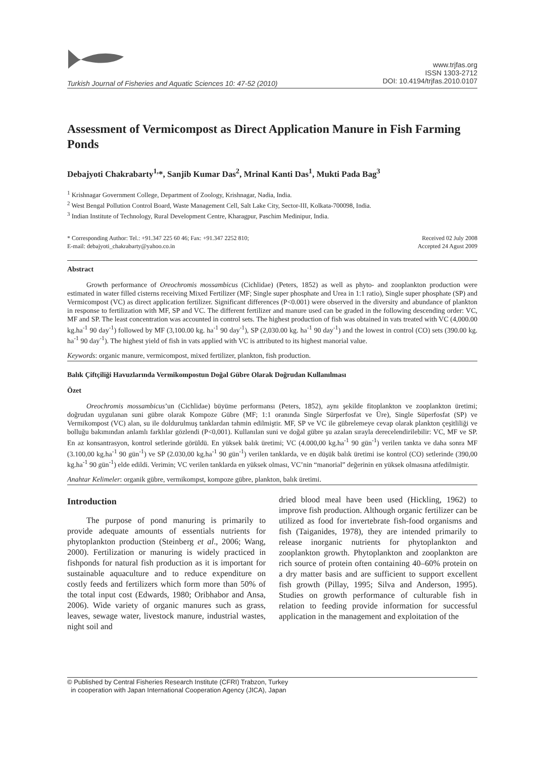www.trjfas.org
ISSN 1303-2712
DOI: 10.4194/trjfas.2010.0107
Turkish Journal of Fisheries and Aquatic Sciences 10: 47-52 (2010)
Assessment of Vermicompost as Direct Application Manure in Fish Farming Ponds
Debajyoti Chakrabarty<sup>1,</sup>*, Sanjib Kumar Das<sup>2</sup>, Mrinal Kanti Das<sup>1</sup>, Mukti Pada Bag<sup>3</sup>
<sup>1</sup> Krishnagar Government College, Department of Zoology, Krishnagar, Nadia, India.
<sup>2</sup> West Bengal Pollution Control Board, Waste Management Cell, Salt Lake City, Sector-III, Kolkata-700098, India.
<sup>3</sup> Indian Institute of Technology, Rural Development Centre, Kharagpur, Paschim Medinipur, India.
* Corresponding Author: Tel.: +91.347 225 60 46; Fax: +91.347 2252 810;
E-mail: debajyoti_chakrabarty@yahoo.co.in
Received 02 July 2008
Accepted 24 Agust 2009
Abstract
Growth performance of Oreochromis mossambicus (Cichlidae) (Peters, 1852) as well as phyto- and zooplankton production were estimated in water filled cisterns receiving Mixed Fertilizer (MF; Single super phosphate and Urea in 1:1 ratio), Single super phosphate (SP) and Vermicompost (VC) as direct application fertilizer. Significant differences (P<0.001) were observed in the diversity and abundance of plankton in response to fertilization with MF, SP and VC. The different fertilizer and manure used can be graded in the following descending order: VC, MF and SP. The least concentration was accounted in control sets. The highest production of fish was obtained in vats treated with VC (4,000.00 kg.ha<sup>-1</sup> 90 day<sup>-1</sup>) followed by MF (3,100.00 kg. ha<sup>-1</sup> 90 day<sup>-1</sup>), SP (2,030.00 kg. ha<sup>-1</sup> 90 day<sup>-1</sup>) and the lowest in control (CO) sets (390.00 kg. ha<sup>-1</sup> 90 day<sup>-1</sup>). The highest yield of fish in vats applied with VC is attributed to its highest manorial value.
Keywords: organic manure, vermicompost, mixed fertilizer, plankton, fish production.
Balık Çiftçiliği Havuzlarında Vermikompostun Doğal Gübre Olarak Doğrudan Kullanılması
Özet
Oreochromis mossambicus’un (Cichlidae) büyüme performansı (Peters, 1852), aynı şekilde fitoplankton ve zooplankton üretimi; doğrudan uygulanan suni gübre olarak Kompoze Gübre (MF; 1:1 oranında Single Sürperfosfat ve Üre), Single Süperfosfat (SP) ve Vermikompost (VC) alan, su ile doldurulmuş tanklardan tahmin edilmiştir. MF, SP ve VC ile gübrelemeye cevap olarak plankton çeşitliliği ve bolluğu bakımından anlamlı farklılar gözlendi (P<0,001). Kullanılan suni ve doğal gübre şu azalan sırayla derecelendirilebilir: VC, MF ve SP. En az konsantrasyon, kontrol setlerinde görüldü. En yüksek balık üretimi; VC (4.000,00 kg.ha<sup>-1</sup> 90 gün<sup>-1</sup>) verilen tankta ve daha sonra MF (3.100,00 kg.ha<sup>-1</sup> 90 gün<sup>-1</sup>) ve SP (2.030,00 kg.ha<sup>-1</sup> 90 gün<sup>-1</sup>) verilen tanklarda, ve en düşük balık üretimi ise kontrol (CO) setlerinde (390,00 kg.ha<sup>-1</sup> 90 gün<sup>-1</sup>) elde edildi. Verimin; VC verilen tanklarda en yüksek olması, VC’nin “manorial” değerinin en yüksek olmasına atfedilmiştir.
Anahtar Kelimeler: organik gübre, vermikompst, kompoze gübre, plankton, balık üretimi.
Introduction
The purpose of pond manuring is primarily to provide adequate amounts of essentials nutrients for phytoplankton production (Steinberg et al., 2006; Wang, 2000). Fertilization or manuring is widely practiced in fishponds for natural fish production as it is important for sustainable aquaculture and to reduce expenditure on costly feeds and fertilizers which form more than 50% of the total input cost (Edwards, 1980; Oribhabor and Ansa, 2006). Wide variety of organic manures such as grass, leaves, sewage water, livestock manure, industrial wastes, night soil and
dried blood meal have been used (Hickling, 1962) to improve fish production. Although organic fertilizer can be utilized as food for invertebrate fish-food organisms and fish (Taiganides, 1978), they are intended primarily to release inorganic nutrients for phytoplankton and zooplankton growth. Phytoplankton and zooplankton are rich source of protein often containing 40–60% protein on a dry matter basis and are sufficient to support excellent fish growth (Pillay, 1995; Silva and Anderson, 1995). Studies on growth performance of culturable fish in relation to feeding provide information for successful application in the management and exploitation of the
© Published by Central Fisheries Research Institute (CFRI) Trabzon, Turkey
in cooperation with Japan International Cooperation Agency (JICA), Japan